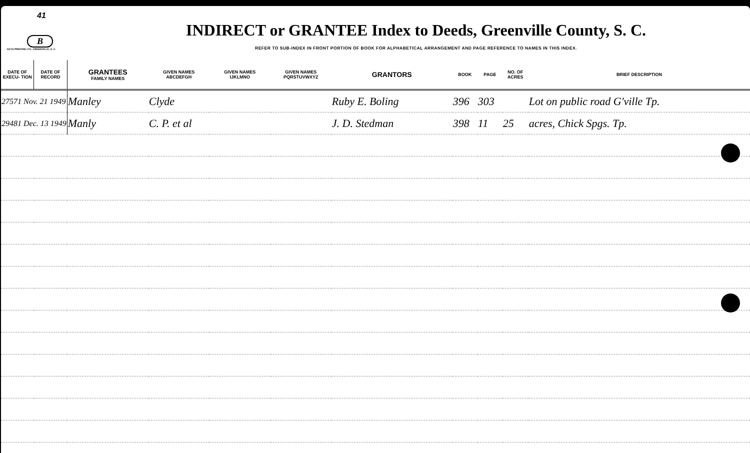41
B
KEYS PRINTING CO., GREENVILLE, S. C.
INDIRECT or GRANTEE Index to Deeds, Greenville County, S. C.
REFER TO SUB-INDEX IN FRONT PORTION OF BOOK FOR ALPHABETICAL ARRANGEMENT AND PAGE REFERENCE TO NAMES IN THIS INDEX.
| DATE OF EXECU- TION | DATE OF RECORD | GRANTEES FAMILY NAMES | GIVEN NAMES ABCDEFGH | GIVEN NAMES IJKLMNO | GIVEN NAMES PQRSTUVWXYZ | GRANTORS | BOOK | PAGE | NO. OF ACRES | BRIEF DESCRIPTION |
| --- | --- | --- | --- | --- | --- | --- | --- | --- | --- | --- |
| 27571 Nov. 21 1949 | | Manley | Clyde | | | Ruby E. Boling | 396 | 303 | | Lot on public road G'ville Tp. |
| 29481 Dec. 13 1949 | | Manly | C. P. et al | | | J. D. Stedman | 398 | 11 | 25 | acres, Chick Spgs. Tp. |